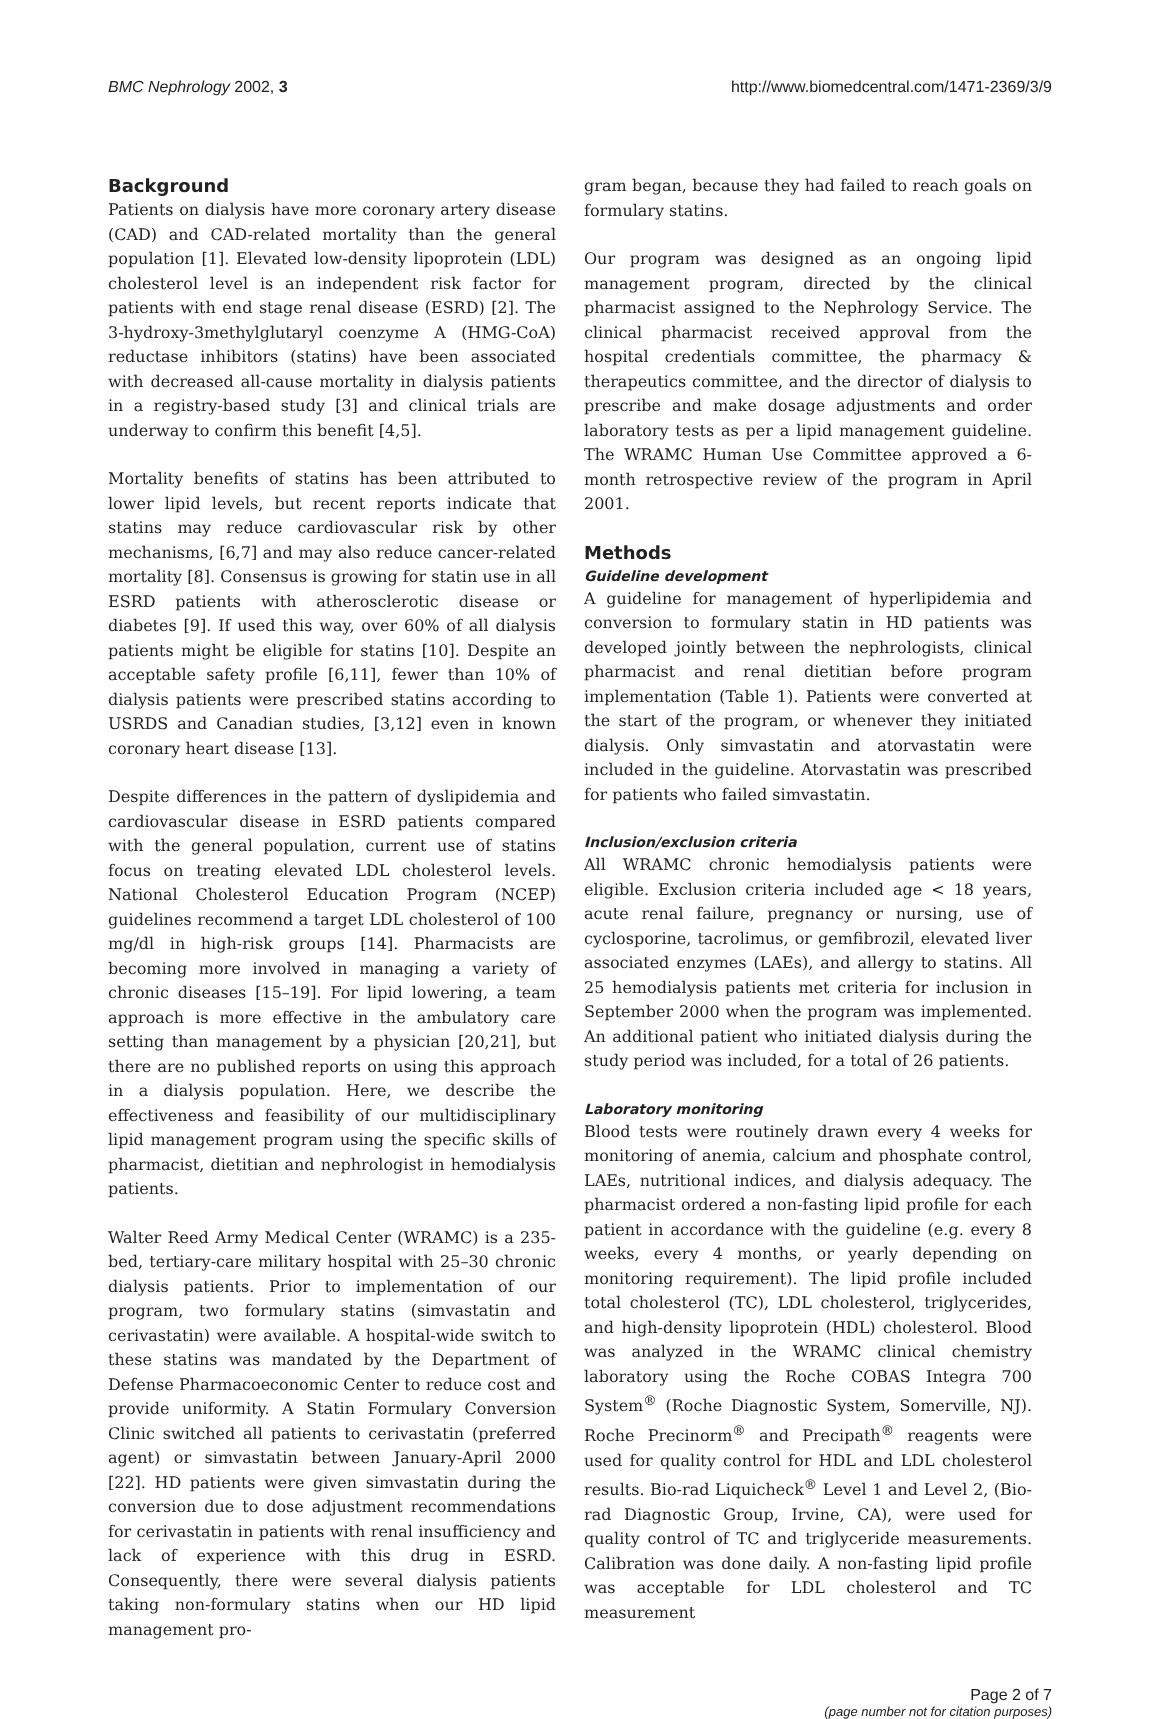BMC Nephrology 2002, 3 http://www.biomedcentral.com/1471-2369/3/9
Background
Patients on dialysis have more coronary artery disease (CAD) and CAD-related mortality than the general population [1]. Elevated low-density lipoprotein (LDL) cholesterol level is an independent risk factor for patients with end stage renal disease (ESRD) [2]. The 3-hydroxy-3methylglutaryl coenzyme A (HMG-CoA) reductase inhibitors (statins) have been associated with decreased all-cause mortality in dialysis patients in a registry-based study [3] and clinical trials are underway to confirm this benefit [4,5].
Mortality benefits of statins has been attributed to lower lipid levels, but recent reports indicate that statins may reduce cardiovascular risk by other mechanisms, [6,7] and may also reduce cancer-related mortality [8]. Consensus is growing for statin use in all ESRD patients with atherosclerotic disease or diabetes [9]. If used this way, over 60% of all dialysis patients might be eligible for statins [10]. Despite an acceptable safety profile [6,11], fewer than 10% of dialysis patients were prescribed statins according to USRDS and Canadian studies, [3,12] even in known coronary heart disease [13].
Despite differences in the pattern of dyslipidemia and cardiovascular disease in ESRD patients compared with the general population, current use of statins focus on treating elevated LDL cholesterol levels. National Cholesterol Education Program (NCEP) guidelines recommend a target LDL cholesterol of 100 mg/dl in high-risk groups [14]. Pharmacists are becoming more involved in managing a variety of chronic diseases [15–19]. For lipid lowering, a team approach is more effective in the ambulatory care setting than management by a physician [20,21], but there are no published reports on using this approach in a dialysis population. Here, we describe the effectiveness and feasibility of our multidisciplinary lipid management program using the specific skills of pharmacist, dietitian and nephrologist in hemodialysis patients.
Walter Reed Army Medical Center (WRAMC) is a 235-bed, tertiary-care military hospital with 25–30 chronic dialysis patients. Prior to implementation of our program, two formulary statins (simvastatin and cerivastatin) were available. A hospital-wide switch to these statins was mandated by the Department of Defense Pharmacoeconomic Center to reduce cost and provide uniformity. A Statin Formulary Conversion Clinic switched all patients to cerivastatin (preferred agent) or simvastatin between January-April 2000 [22]. HD patients were given simvastatin during the conversion due to dose adjustment recommendations for cerivastatin in patients with renal insufficiency and lack of experience with this drug in ESRD. Consequently, there were several dialysis patients taking non-formulary statins when our HD lipid management pro-
gram began, because they had failed to reach goals on formulary statins.
Our program was designed as an ongoing lipid management program, directed by the clinical pharmacist assigned to the Nephrology Service. The clinical pharmacist received approval from the hospital credentials committee, the pharmacy & therapeutics committee, and the director of dialysis to prescribe and make dosage adjustments and order laboratory tests as per a lipid management guideline. The WRAMC Human Use Committee approved a 6-month retrospective review of the program in April 2001.
Methods
Guideline development
A guideline for management of hyperlipidemia and conversion to formulary statin in HD patients was developed jointly between the nephrologists, clinical pharmacist and renal dietitian before program implementation (Table 1). Patients were converted at the start of the program, or whenever they initiated dialysis. Only simvastatin and atorvastatin were included in the guideline. Atorvastatin was prescribed for patients who failed simvastatin.
Inclusion/exclusion criteria
All WRAMC chronic hemodialysis patients were eligible. Exclusion criteria included age < 18 years, acute renal failure, pregnancy or nursing, use of cyclosporine, tacrolimus, or gemfibrozil, elevated liver associated enzymes (LAEs), and allergy to statins. All 25 hemodialysis patients met criteria for inclusion in September 2000 when the program was implemented. An additional patient who initiated dialysis during the study period was included, for a total of 26 patients.
Laboratory monitoring
Blood tests were routinely drawn every 4 weeks for monitoring of anemia, calcium and phosphate control, LAEs, nutritional indices, and dialysis adequacy. The pharmacist ordered a non-fasting lipid profile for each patient in accordance with the guideline (e.g. every 8 weeks, every 4 months, or yearly depending on monitoring requirement). The lipid profile included total cholesterol (TC), LDL cholesterol, triglycerides, and high-density lipoprotein (HDL) cholesterol. Blood was analyzed in the WRAMC clinical chemistry laboratory using the Roche COBAS Integra 700 System<sup>®</sup> (Roche Diagnostic System, Somerville, NJ). Roche Precinorm<sup>®</sup> and Precipath<sup>®</sup> reagents were used for quality control for HDL and LDL cholesterol results. Bio-rad Liquicheck<sup>®</sup> Level 1 and Level 2, (Bio-rad Diagnostic Group, Irvine, CA), were used for quality control of TC and triglyceride measurements. Calibration was done daily. A non-fasting lipid profile was acceptable for LDL cholesterol and TC measurement
Page 2 of 7
(page number not for citation purposes)